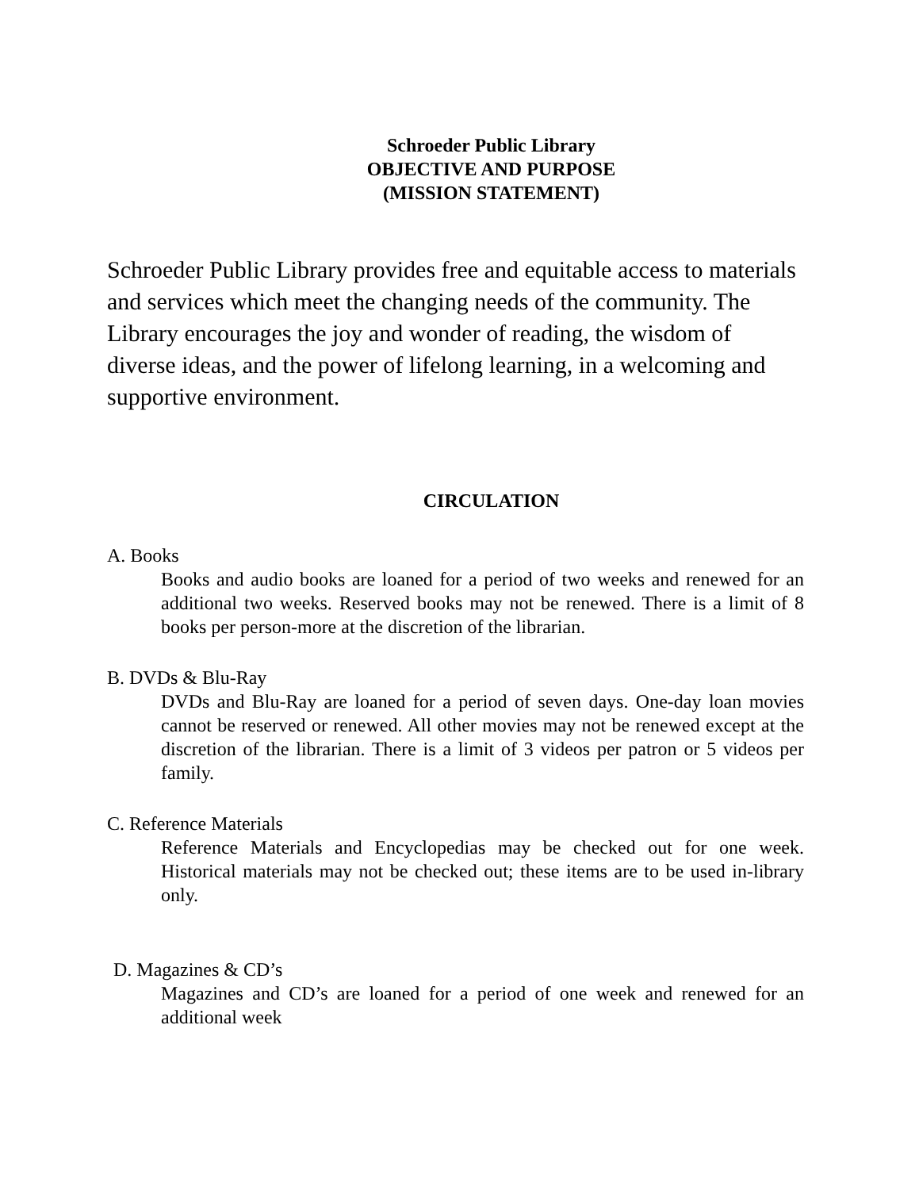Schroeder Public Library
OBJECTIVE AND PURPOSE
(MISSION STATEMENT)
Schroeder Public Library provides free and equitable access to materials and services which meet the changing needs of the community. The Library encourages the joy and wonder of reading, the wisdom of diverse ideas, and the power of lifelong learning, in a welcoming and supportive environment.
CIRCULATION
A. Books
Books and audio books are loaned for a period of two weeks and renewed for an additional two weeks. Reserved books may not be renewed. There is a limit of 8 books per person-more at the discretion of the librarian.
B. DVDs & Blu-Ray
DVDs and Blu-Ray are loaned for a period of seven days. One-day loan movies cannot be reserved or renewed. All other movies may not be renewed except at the discretion of the librarian. There is a limit of 3 videos per patron or 5 videos per family.
C. Reference Materials
Reference Materials and Encyclopedias may be checked out for one week. Historical materials may not be checked out; these items are to be used in-library only.
D. Magazines & CD’s
Magazines and CD’s are loaned for a period of one week and renewed for an additional week